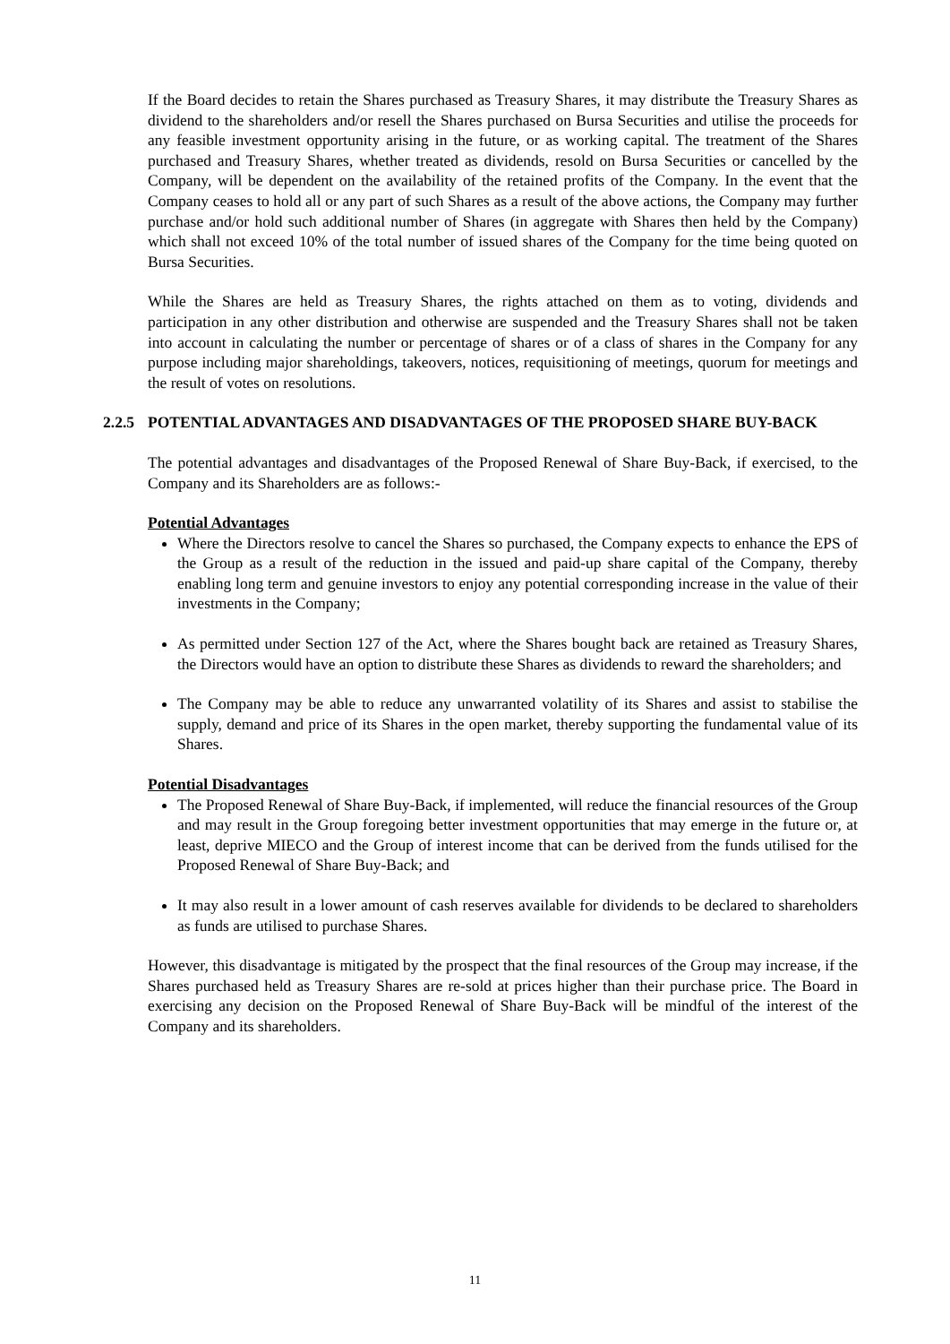If the Board decides to retain the Shares purchased as Treasury Shares, it may distribute the Treasury Shares as dividend to the shareholders and/or resell the Shares purchased on Bursa Securities and utilise the proceeds for any feasible investment opportunity arising in the future, or as working capital. The treatment of the Shares purchased and Treasury Shares, whether treated as dividends, resold on Bursa Securities or cancelled by the Company, will be dependent on the availability of the retained profits of the Company. In the event that the Company ceases to hold all or any part of such Shares as a result of the above actions, the Company may further purchase and/or hold such additional number of Shares (in aggregate with Shares then held by the Company) which shall not exceed 10% of the total number of issued shares of the Company for the time being quoted on Bursa Securities.
While the Shares are held as Treasury Shares, the rights attached on them as to voting, dividends and participation in any other distribution and otherwise are suspended and the Treasury Shares shall not be taken into account in calculating the number or percentage of shares or of a class of shares in the Company for any purpose including major shareholdings, takeovers, notices, requisitioning of meetings, quorum for meetings and the result of votes on resolutions.
2.2.5 POTENTIAL ADVANTAGES AND DISADVANTAGES OF THE PROPOSED SHARE BUY-BACK
The potential advantages and disadvantages of the Proposed Renewal of Share Buy-Back, if exercised, to the Company and its Shareholders are as follows:-
Potential Advantages
Where the Directors resolve to cancel the Shares so purchased, the Company expects to enhance the EPS of the Group as a result of the reduction in the issued and paid-up share capital of the Company, thereby enabling long term and genuine investors to enjoy any potential corresponding increase in the value of their investments in the Company;
As permitted under Section 127 of the Act, where the Shares bought back are retained as Treasury Shares, the Directors would have an option to distribute these Shares as dividends to reward the shareholders; and
The Company may be able to reduce any unwarranted volatility of its Shares and assist to stabilise the supply, demand and price of its Shares in the open market, thereby supporting the fundamental value of its Shares.
Potential Disadvantages
The Proposed Renewal of Share Buy-Back, if implemented, will reduce the financial resources of the Group and may result in the Group foregoing better investment opportunities that may emerge in the future or, at least, deprive MIECO and the Group of interest income that can be derived from the funds utilised for the Proposed Renewal of Share Buy-Back; and
It may also result in a lower amount of cash reserves available for dividends to be declared to shareholders as funds are utilised to purchase Shares.
However, this disadvantage is mitigated by the prospect that the final resources of the Group may increase, if the Shares purchased held as Treasury Shares are re-sold at prices higher than their purchase price. The Board in exercising any decision on the Proposed Renewal of Share Buy-Back will be mindful of the interest of the Company and its shareholders.
11